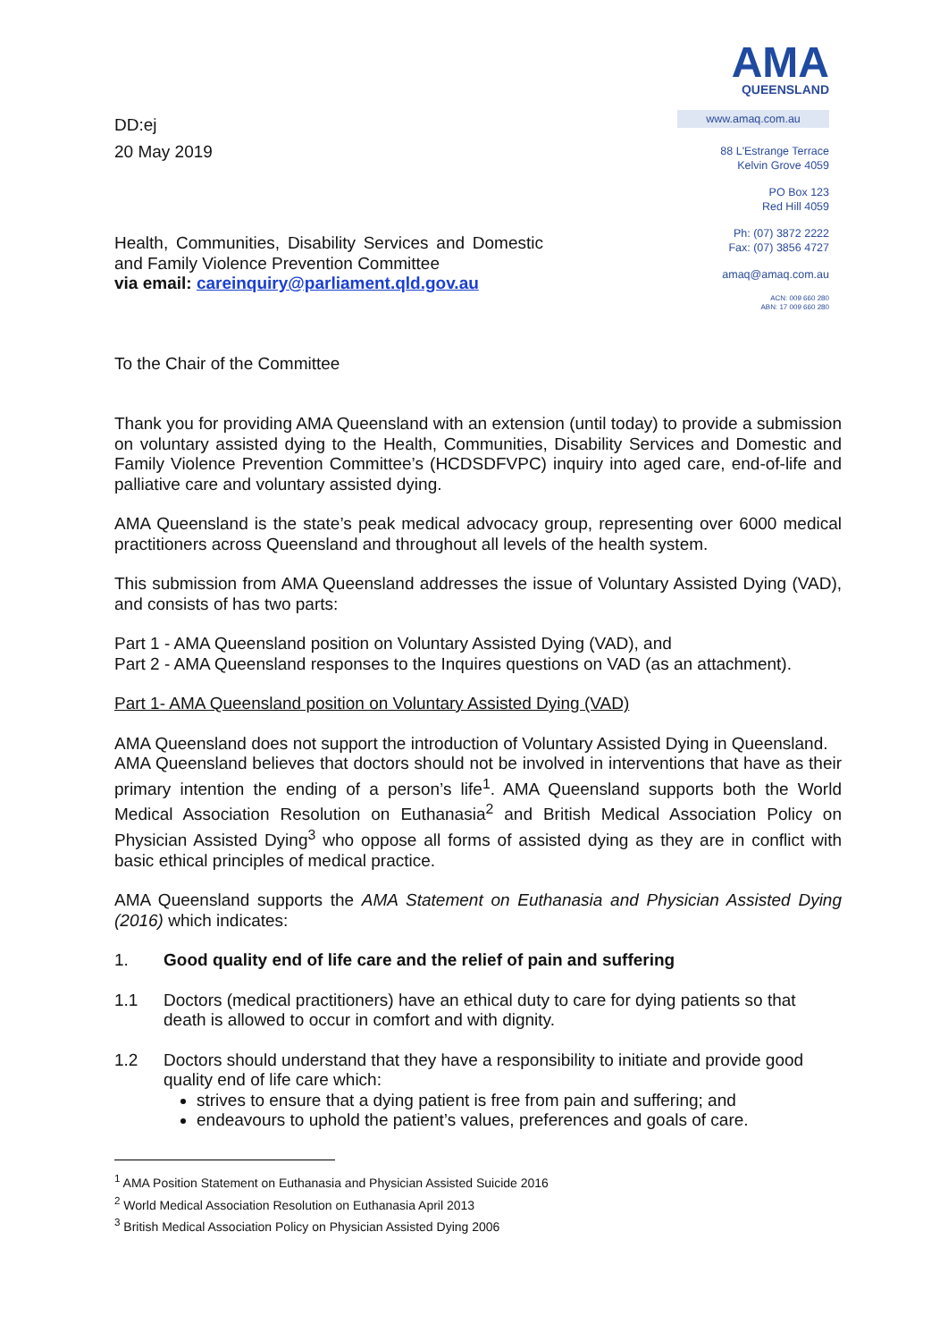AMA
QUEENSLAND
www.amaq.com.au
88 L'Estrange Terrace
Kelvin Grove 4059
PO Box 123
Red Hill 4059
Ph: (07) 3872 2222
Fax: (07) 3856 4727
amaq@amaq.com.au
ACN: 009 660 280
ABN: 17 009 660 280
DD:ej
20 May 2019
Health, Communities, Disability Services and Domestic and Family Violence Prevention Committee
via email: careinquiry@parliament.qld.gov.au
To the Chair of the Committee
Thank you for providing AMA Queensland with an extension (until today) to provide a submission on voluntary assisted dying to the Health, Communities, Disability Services and Domestic and Family Violence Prevention Committee’s (HCDSDFVPC) inquiry into aged care, end-of-life and palliative care and voluntary assisted dying.
AMA Queensland is the state’s peak medical advocacy group, representing over 6000 medical practitioners across Queensland and throughout all levels of the health system.
This submission from AMA Queensland addresses the issue of Voluntary Assisted Dying (VAD), and consists of has two parts:
Part 1 - AMA Queensland position on Voluntary Assisted Dying (VAD), and
Part 2 - AMA Queensland responses to the Inquires questions on VAD (as an attachment).
Part 1- AMA Queensland position on Voluntary Assisted Dying (VAD)
AMA Queensland does not support the introduction of Voluntary Assisted Dying in Queensland.
AMA Queensland believes that doctors should not be involved in interventions that have as their primary intention the ending of a person’s life<sup>1</sup>. AMA Queensland supports both the World Medical Association Resolution on Euthanasia<sup>2</sup> and British Medical Association Policy on Physician Assisted Dying<sup>3</sup> who oppose all forms of assisted dying as they are in conflict with basic ethical principles of medical practice.
AMA Queensland supports the AMA Statement on Euthanasia and Physician Assisted Dying (2016) which indicates:
1. Good quality end of life care and the relief of pain and suffering
1.1 Doctors (medical practitioners) have an ethical duty to care for dying patients so that death is allowed to occur in comfort and with dignity.
1.2 Doctors should understand that they have a responsibility to initiate and provide good quality end of life care which:
strives to ensure that a dying patient is free from pain and suffering; and
endeavours to uphold the patient’s values, preferences and goals of care.
<sup>1</sup> AMA Position Statement on Euthanasia and Physician Assisted Suicide 2016
<sup>2</sup> World Medical Association Resolution on Euthanasia April 2013
<sup>3</sup> British Medical Association Policy on Physician Assisted Dying 2006